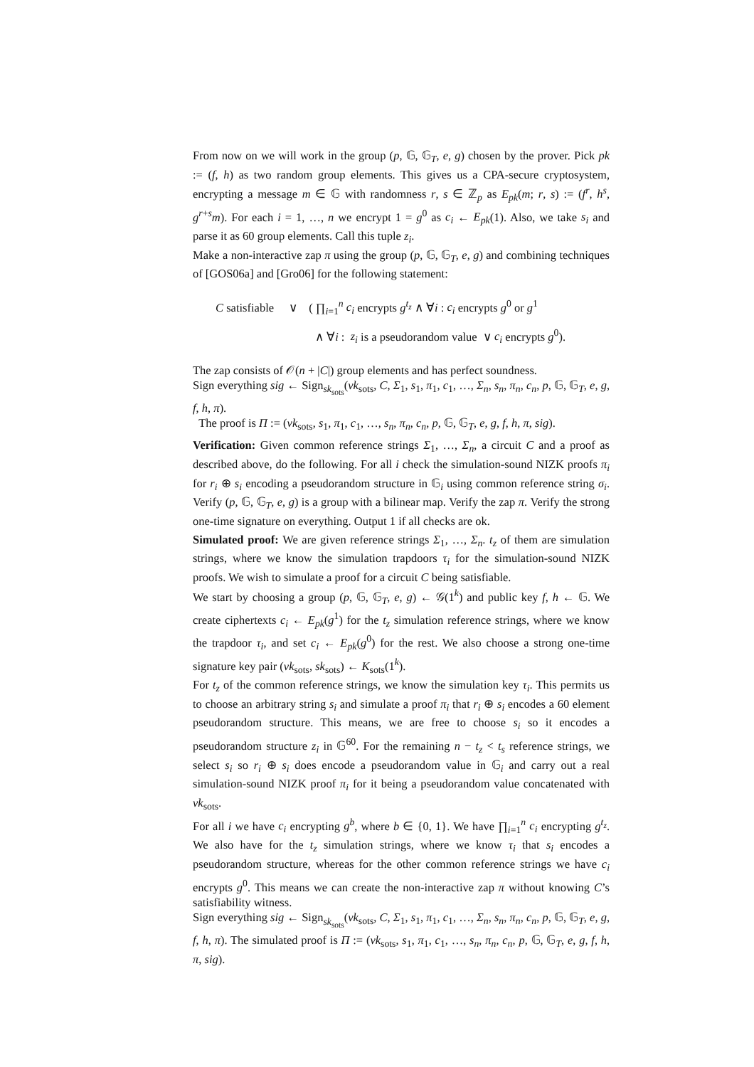From now on we will work in the group (p, 𝔾, 𝔾<sub>T</sub>, e, g) chosen by the prover. Pick pk := (f, h) as two random group elements. This gives us a CPA-secure cryptosystem, encrypting a message m ∈ 𝔾 with randomness r, s ∈ ℤ<sub>p</sub> as E<sub>pk</sub>(m; r, s) := (f<sup>r</sup>, h<sup>s</sup>, g<sup>r+s</sup>m). For each i = 1, …, n we encrypt 1 = g<sup>0</sup> as c<sub>i</sub> ← E<sub>pk</sub>(1). Also, we take s<sub>i</sub> and parse it as 60 group elements. Call this tuple z<sub>i</sub>.
Make a non-interactive zap π using the group (p, 𝔾, 𝔾<sub>T</sub>, e, g) and combining techniques of [GOS06a] and [Gro06] for the following statement:
C satisfiable ∨ ( ∏<sub>i=1</sub><sup>n</sup> c<sub>i</sub> encrypts g<sup>t<sub>z</sub></sup> ∧ ∀i : c<sub>i</sub> encrypts g<sup>0</sup> or g<sup>1</sup>
∧ ∀i : z<sub>i</sub> is a pseudorandom value ∨ c<sub>i</sub> encrypts g<sup>0</sup>).
The zap consists of 𝒪(n + |C|) group elements and has perfect soundness.
Sign everything sig ← Sign<sub>sk<sub>sots</sub></sub>(vk<sub>sots</sub>, C, Σ<sub>1</sub>, s<sub>1</sub>, π<sub>1</sub>, c<sub>1</sub>, …, Σ<sub>n</sub>, s<sub>n</sub>, π<sub>n</sub>, c<sub>n</sub>, p, 𝔾, 𝔾<sub>T</sub>, e, g, f, h, π).
The proof is Π := (vk<sub>sots</sub>, s<sub>1</sub>, π<sub>1</sub>, c<sub>1</sub>, …, s<sub>n</sub>, π<sub>n</sub>, c<sub>n</sub>, p, 𝔾, 𝔾<sub>T</sub>, e, g, f, h, π, sig).
Verification: Given common reference strings Σ<sub>1</sub>, …, Σ<sub>n</sub>, a circuit C and a proof as described above, do the following. For all i check the simulation-sound NIZK proofs π<sub>i</sub> for r<sub>i</sub> ⊕ s<sub>i</sub> encoding a pseudorandom structure in 𝔾<sub>i</sub> using common reference string σ<sub>i</sub>. Verify (p, 𝔾, 𝔾<sub>T</sub>, e, g) is a group with a bilinear map. Verify the zap π. Verify the strong one-time signature on everything. Output 1 if all checks are ok.
Simulated proof: We are given reference strings Σ<sub>1</sub>, …, Σ<sub>n</sub>. t<sub>z</sub> of them are simulation strings, where we know the simulation trapdoors τ<sub>i</sub> for the simulation-sound NIZK proofs. We wish to simulate a proof for a circuit C being satisfiable.
We start by choosing a group (p, 𝔾, 𝔾<sub>T</sub>, e, g) ← 𝒢(1<sup>k</sup>) and public key f, h ← 𝔾. We create ciphertexts c<sub>i</sub> ← E<sub>pk</sub>(g<sup>1</sup>) for the t<sub>z</sub> simulation reference strings, where we know the trapdoor τ<sub>i</sub>, and set c<sub>i</sub> ← E<sub>pk</sub>(g<sup>0</sup>) for the rest. We also choose a strong one-time signature key pair (vk<sub>sots</sub>, sk<sub>sots</sub>) ← K<sub>sots</sub>(1<sup>k</sup>).
For t<sub>z</sub> of the common reference strings, we know the simulation key τ<sub>i</sub>. This permits us to choose an arbitrary string s<sub>i</sub> and simulate a proof π<sub>i</sub> that r<sub>i</sub> ⊕ s<sub>i</sub> encodes a 60 element pseudorandom structure. This means, we are free to choose s<sub>i</sub> so it encodes a pseudorandom structure z<sub>i</sub> in 𝔾<sup>60</sup>. For the remaining n − t<sub>z</sub> < t<sub>s</sub> reference strings, we select s<sub>i</sub> so r<sub>i</sub> ⊕ s<sub>i</sub> does encode a pseudorandom value in 𝔾<sub>i</sub> and carry out a real simulation-sound NIZK proof π<sub>i</sub> for it being a pseudorandom value concatenated with vk<sub>sots</sub>.
For all i we have c<sub>i</sub> encrypting g<sup>b</sup>, where b ∈ {0, 1}. We have ∏<sub>i=1</sub><sup>n</sup> c<sub>i</sub> encrypting g<sup>t<sub>z</sub></sup>. We also have for the t<sub>z</sub> simulation strings, where we know τ<sub>i</sub> that s<sub>i</sub> encodes a pseudorandom structure, whereas for the other common reference strings we have c<sub>i</sub> encrypts g<sup>0</sup>. This means we can create the non-interactive zap π without knowing C’s satisfiability witness.
Sign everything sig ← Sign<sub>sk<sub>sots</sub></sub>(vk<sub>sots</sub>, C, Σ<sub>1</sub>, s<sub>1</sub>, π<sub>1</sub>, c<sub>1</sub>, …, Σ<sub>n</sub>, s<sub>n</sub>, π<sub>n</sub>, c<sub>n</sub>, p, 𝔾, 𝔾<sub>T</sub>, e, g, f, h, π). The simulated proof is Π := (vk<sub>sots</sub>, s<sub>1</sub>, π<sub>1</sub>, c<sub>1</sub>, …, s<sub>n</sub>, π<sub>n</sub>, c<sub>n</sub>, p, 𝔾, 𝔾<sub>T</sub>, e, g, f, h, π, sig).